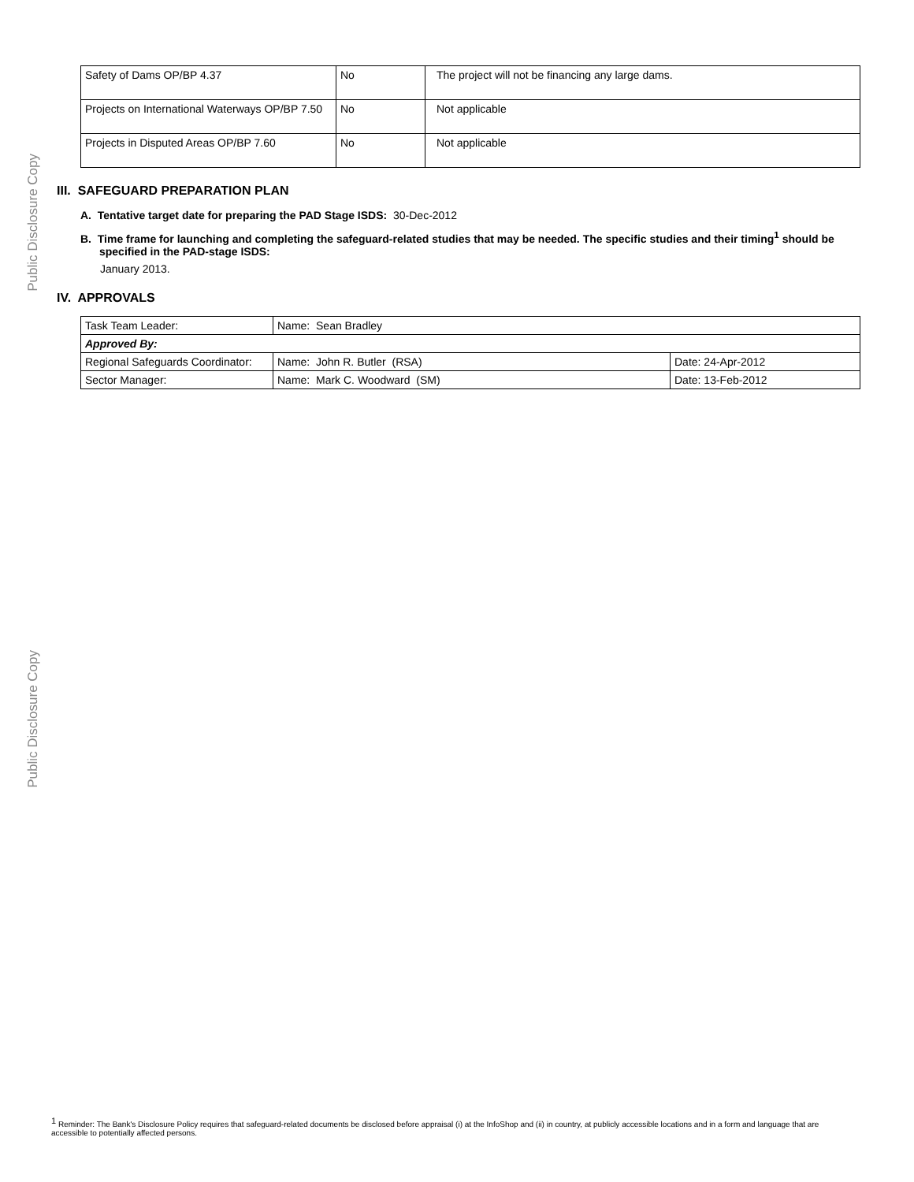Public Disclosure Copy
Public Disclosure Copy
| Safety of Dams OP/BP 4.37 | No | The project will not be financing any large dams. |
| Projects on International Waterways OP/BP 7.50 | No | Not applicable |
| Projects in Disputed Areas OP/BP 7.60 | No | Not applicable |
III. SAFEGUARD PREPARATION PLAN
A. Tentative target date for preparing the PAD Stage ISDS: 30-Dec-2012
B. Time frame for launching and completing the safeguard-related studies that may be needed. The specific studies and their timing<sup>1</sup> should be specified in the PAD-stage ISDS:
January 2013.
IV. APPROVALS
| Task Team Leader: | Name: Sean Bradley | |
| Approved By: | | |
| Regional Safeguards Coordinator: | Name: John R. Butler (RSA) | Date: 24-Apr-2012 |
| Sector Manager: | Name: Mark C. Woodward (SM) | Date: 13-Feb-2012 |
<sup>1</sup> Reminder: The Bank's Disclosure Policy requires that safeguard-related documents be disclosed before appraisal (i) at the InfoShop and (ii) in country, at publicly accessible locations and in a form and language that are accessible to potentially affected persons.